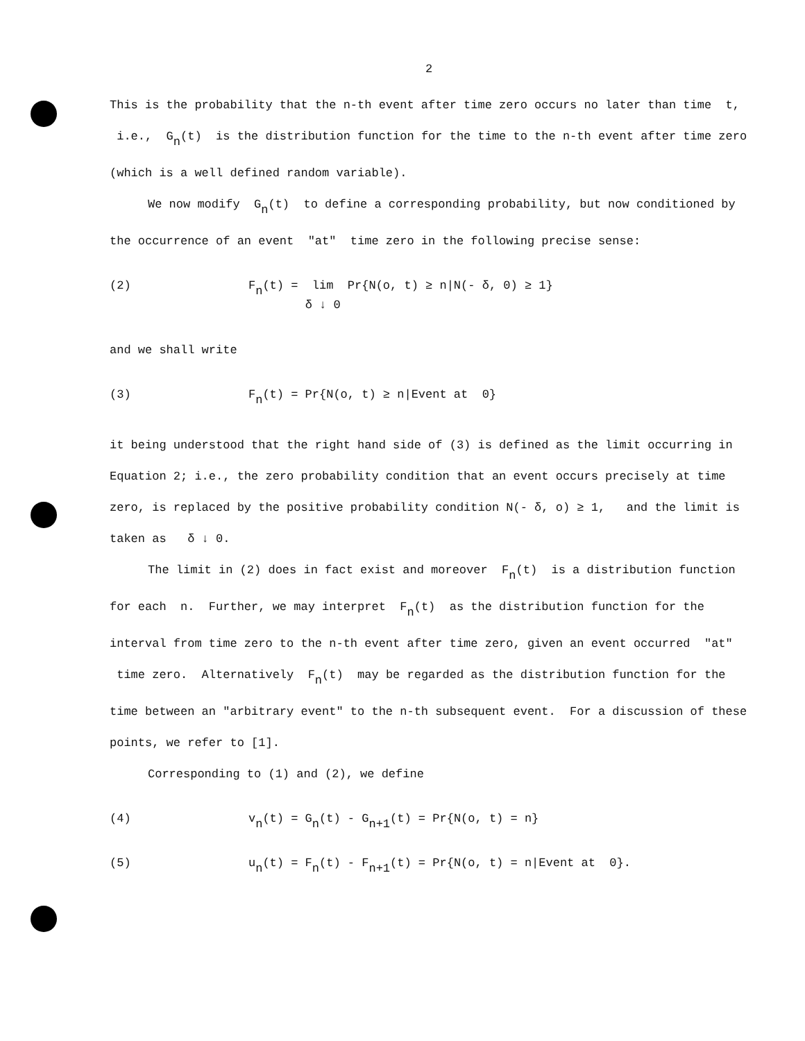2
This is the probability that the n-th event after time zero occurs no later than time t, i.e., G<sub>n</sub>(t) is the distribution function for the time to the n-th event after time zero (which is a well defined random variable).
We now modify G<sub>n</sub>(t) to define a corresponding probability, but now conditioned by the occurrence of an event "at" time zero in the following precise sense:
(2) F<sub>n</sub>(t) = lim
δ ↓ 0 Pr{N(o, t) ≥ n|N(- δ, 0) ≥ 1}
and we shall write
(3) F<sub>n</sub>(t) = Pr{N(o, t) ≥ n|Event at 0}
it being understood that the right hand side of (3) is defined as the limit occurring in Equation 2; i.e., the zero probability condition that an event occurs precisely at time zero, is replaced by the positive probability condition N(- δ, o) ≥ 1, and the limit is taken as δ ↓ 0.
The limit in (2) does in fact exist and moreover F<sub>n</sub>(t) is a distribution function for each n. Further, we may interpret F<sub>n</sub>(t) as the distribution function for the interval from time zero to the n-th event after time zero, given an event occurred "at" time zero. Alternatively F<sub>n</sub>(t) may be regarded as the distribution function for the time between an "arbitrary event" to the n-th subsequent event. For a discussion of these points, we refer to [1].
Corresponding to (1) and (2), we define
(4) v<sub>n</sub>(t) = G<sub>n</sub>(t) - G<sub>n+1</sub>(t) = Pr{N(o, t) = n}
(5) u<sub>n</sub>(t) = F<sub>n</sub>(t) - F<sub>n+1</sub>(t) = Pr{N(o, t) = n|Event at 0}.